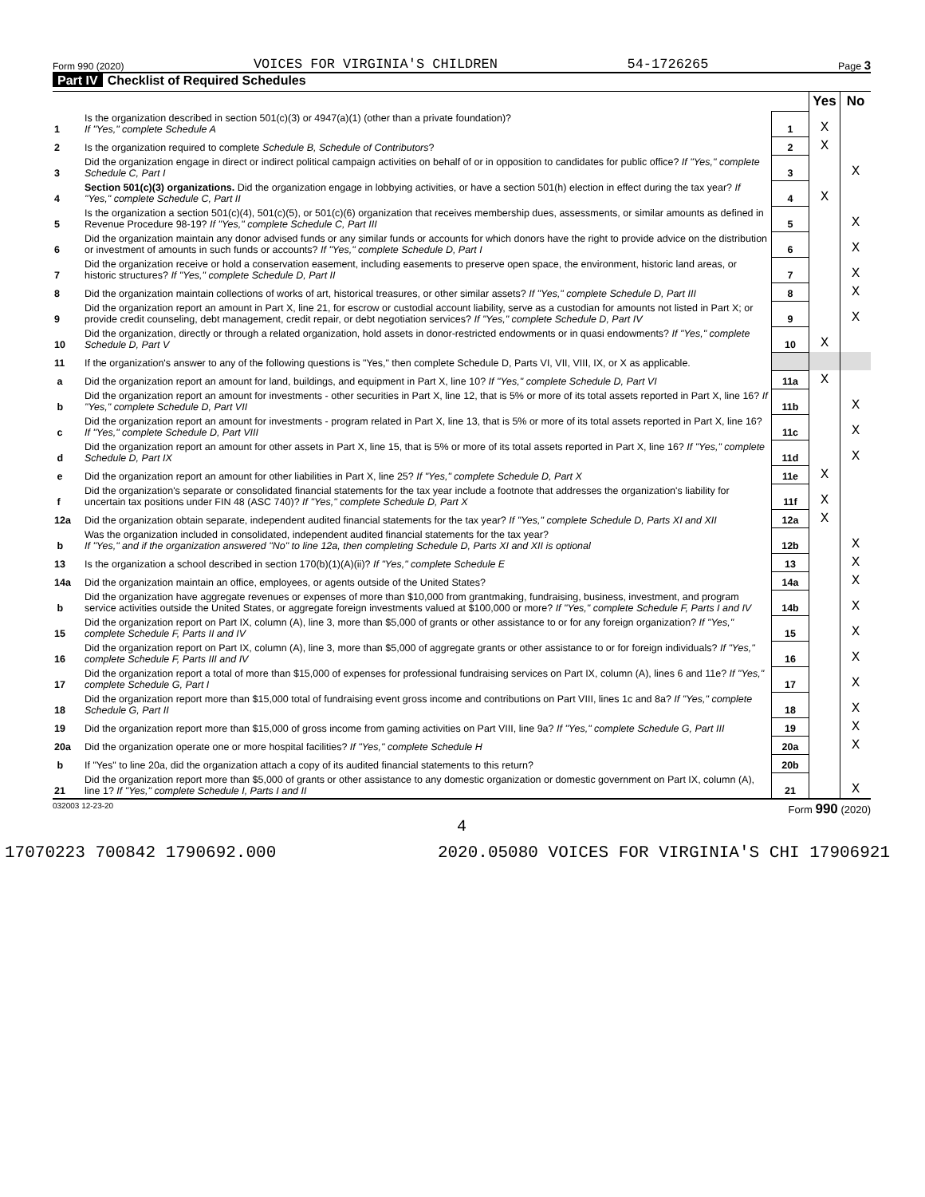Form 990 (2020) VOICES FOR VIRGINIA'S CHILDREN 54-1726265 Page 3
Part IV Checklist of Required Schedules
| | | | Yes | No |
| 1 | Is the organization described in section 501(c)(3) or 4947(a)(1) (other than a private foundation)? If "Yes," complete Schedule A | 1 | X | |
| 2 | Is the organization required to complete Schedule B, Schedule of Contributors ? | 2 | X | |
| 3 | Did the organization engage in direct or indirect political campaign activities on behalf of or in opposition to candidates for public office? If "Yes," complete Schedule C, Part I | 3 | | X |
| 4 | Section 501(c)(3) organizations. Did the organization engage in lobbying activities, or have a section 501(h) election in effect during the tax year? If "Yes," complete Schedule C, Part II | 4 | X | |
| 5 | Is the organization a section 501(c)(4), 501(c)(5), or 501(c)(6) organization that receives membership dues, assessments, or similar amounts as defined in Revenue Procedure 98-19? If "Yes," complete Schedule C, Part III | 5 | | X |
| 6 | Did the organization maintain any donor advised funds or any similar funds or accounts for which donors have the right to provide advice on the distribution or investment of amounts in such funds or accounts? If "Yes," complete Schedule D, Part I | 6 | | X |
| 7 | Did the organization receive or hold a conservation easement, including easements to preserve open space, the environment, historic land areas, or historic structures? If "Yes," complete Schedule D, Part II | 7 | | X |
| 8 | Did the organization maintain collections of works of art, historical treasures, or other similar assets? If "Yes," complete Schedule D, Part III | 8 | | X |
| 9 | Did the organization report an amount in Part X, line 21, for escrow or custodial account liability, serve as a custodian for amounts not listed in Part X; or provide credit counseling, debt management, credit repair, or debt negotiation services? If "Yes," complete Schedule D, Part IV | 9 | | X |
| 10 | Did the organization, directly or through a related organization, hold assets in donor-restricted endowments or in quasi endowments? If "Yes," complete Schedule D, Part V | 10 | X | |
| 11 | If the organization's answer to any of the following questions is "Yes," then complete Schedule D, Parts VI, VII, VIII, IX, or X as applicable. | | | |
| a | Did the organization report an amount for land, buildings, and equipment in Part X, line 10? If "Yes," complete Schedule D, Part VI | 11a | X | |
| b | Did the organization report an amount for investments - other securities in Part X, line 12, that is 5% or more of its total assets reported in Part X, line 16? If "Yes," complete Schedule D, Part VII | 11b | | X |
| c | Did the organization report an amount for investments - program related in Part X, line 13, that is 5% or more of its total assets reported in Part X, line 16? If "Yes," complete Schedule D, Part VIII | 11c | | X |
| d | Did the organization report an amount for other assets in Part X, line 15, that is 5% or more of its total assets reported in Part X, line 16? If "Yes," complete Schedule D, Part IX | 11d | | X |
| e | Did the organization report an amount for other liabilities in Part X, line 25? If "Yes," complete Schedule D, Part X | 11e | X | |
| f | Did the organization's separate or consolidated financial statements for the tax year include a footnote that addresses the organization's liability for uncertain tax positions under FIN 48 (ASC 740)? If "Yes," complete Schedule D, Part X | 11f | X | |
| 12a | Did the organization obtain separate, independent audited financial statements for the tax year? If "Yes," complete Schedule D, Parts XI and XII | 12a | X | |
| b | Was the organization included in consolidated, independent audited financial statements for the tax year? If "Yes," and if the organization answered "No" to line 12a, then completing Schedule D, Parts XI and XII is optional | 12b | | X |
| 13 | Is the organization a school described in section 170(b)(1)(A)(ii)? If "Yes," complete Schedule E | 13 | | X |
| 14a | Did the organization maintain an office, employees, or agents outside of the United States? | 14a | | X |
| b | Did the organization have aggregate revenues or expenses of more than $10,000 from grantmaking, fundraising, business, investment, and program service activities outside the United States, or aggregate foreign investments valued at $100,000 or more? If "Yes," complete Schedule F, Parts I and IV | 14b | | X |
| 15 | Did the organization report on Part IX, column (A), line 3, more than $5,000 of grants or other assistance to or for any foreign organization? If "Yes," complete Schedule F, Parts II and IV | 15 | | X |
| 16 | Did the organization report on Part IX, column (A), line 3, more than $5,000 of aggregate grants or other assistance to or for foreign individuals? If "Yes," complete Schedule F, Parts III and IV | 16 | | X |
| 17 | Did the organization report a total of more than $15,000 of expenses for professional fundraising services on Part IX, column (A), lines 6 and 11e? If "Yes," complete Schedule G, Part I | 17 | | X |
| 18 | Did the organization report more than $15,000 total of fundraising event gross income and contributions on Part VIII, lines 1c and 8a? If "Yes," complete Schedule G, Part II | 18 | | X |
| 19 | Did the organization report more than $15,000 of gross income from gaming activities on Part VIII, line 9a? If "Yes," complete Schedule G, Part III | 19 | | X |
| 20a | Did the organization operate one or more hospital facilities? If "Yes," complete Schedule H | 20a | | X |
| b | If "Yes" to line 20a, did the organization attach a copy of its audited financial statements to this return? | 20b | | |
| 21 | Did the organization report more than $5,000 of grants or other assistance to any domestic organization or domestic government on Part IX, column (A), line 1? If "Yes," complete Schedule I, Parts I and II | 21 | | X |
032003 12-23-20 Form 990 (2020)
4
17070223 700842 1790692.000 2020.05080 VOICES FOR VIRGINIA'S CHI 17906921